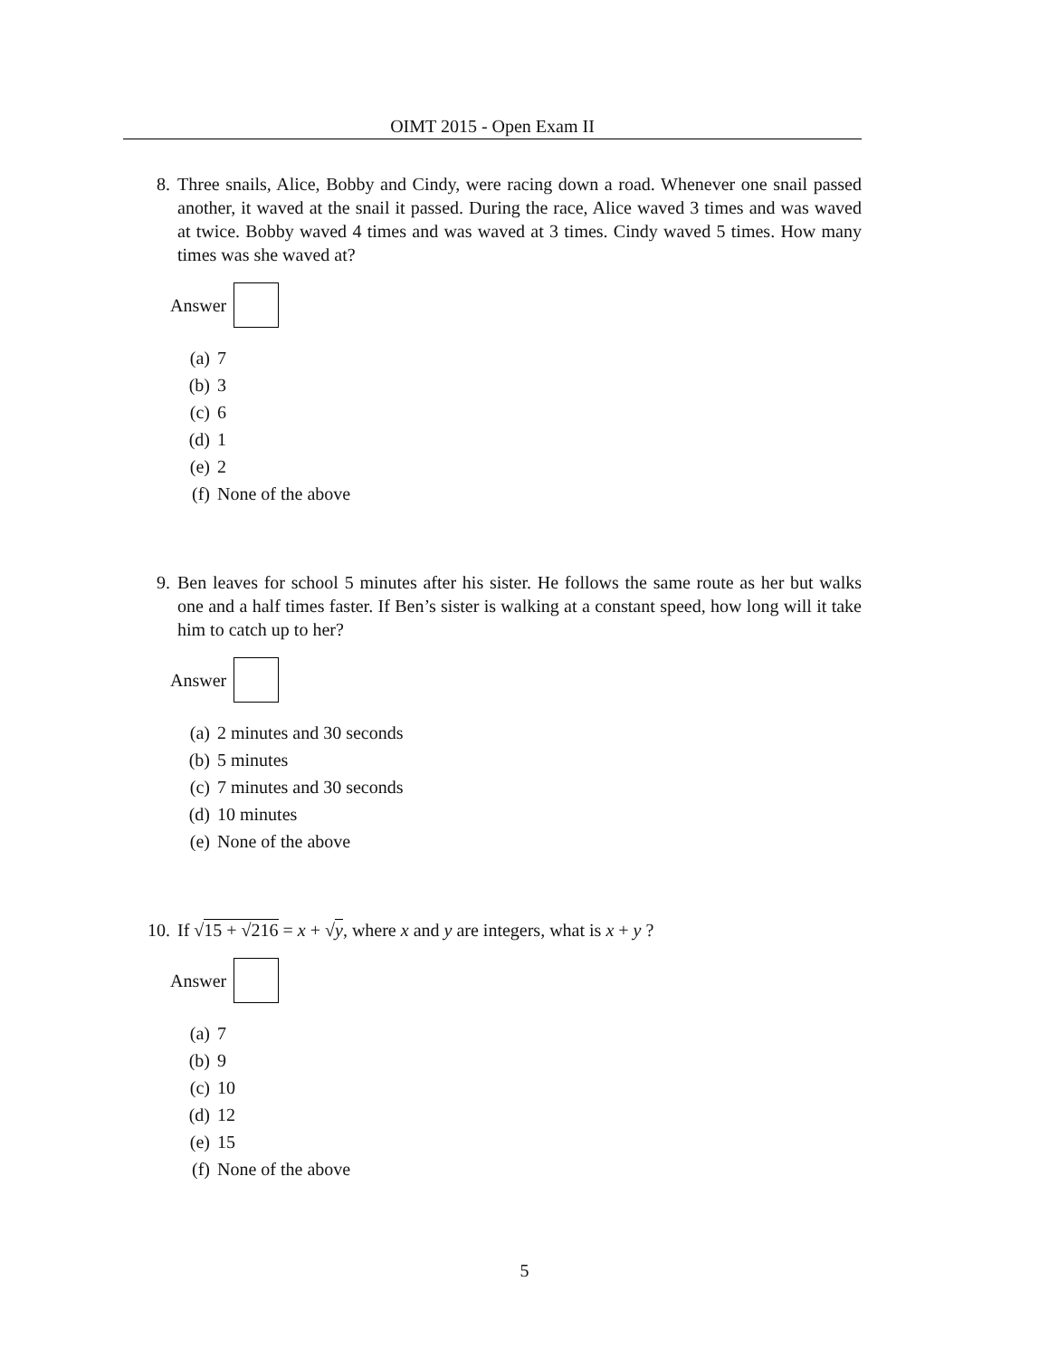OIMT 2015 - Open Exam II
8. Three snails, Alice, Bobby and Cindy, were racing down a road. Whenever one snail passed another, it waved at the snail it passed. During the race, Alice waved 3 times and was waved at twice. Bobby waved 4 times and was waved at 3 times. Cindy waved 5 times. How many times was she waved at?
Answer
(a) 7
(b) 3
(c) 6
(d) 1
(e) 2
(f) None of the above
9. Ben leaves for school 5 minutes after his sister. He follows the same route as her but walks one and a half times faster. If Ben’s sister is walking at a constant speed, how long will it take him to catch up to her?
Answer
(a) 2 minutes and 30 seconds
(b) 5 minutes
(c) 7 minutes and 30 seconds
(d) 10 minutes
(e) None of the above
10. If √15 + √216 = x + √y, where x and y are integers, what is x + y ?
Answer
(a) 7
(b) 9
(c) 10
(d) 12
(e) 15
(f) None of the above
5